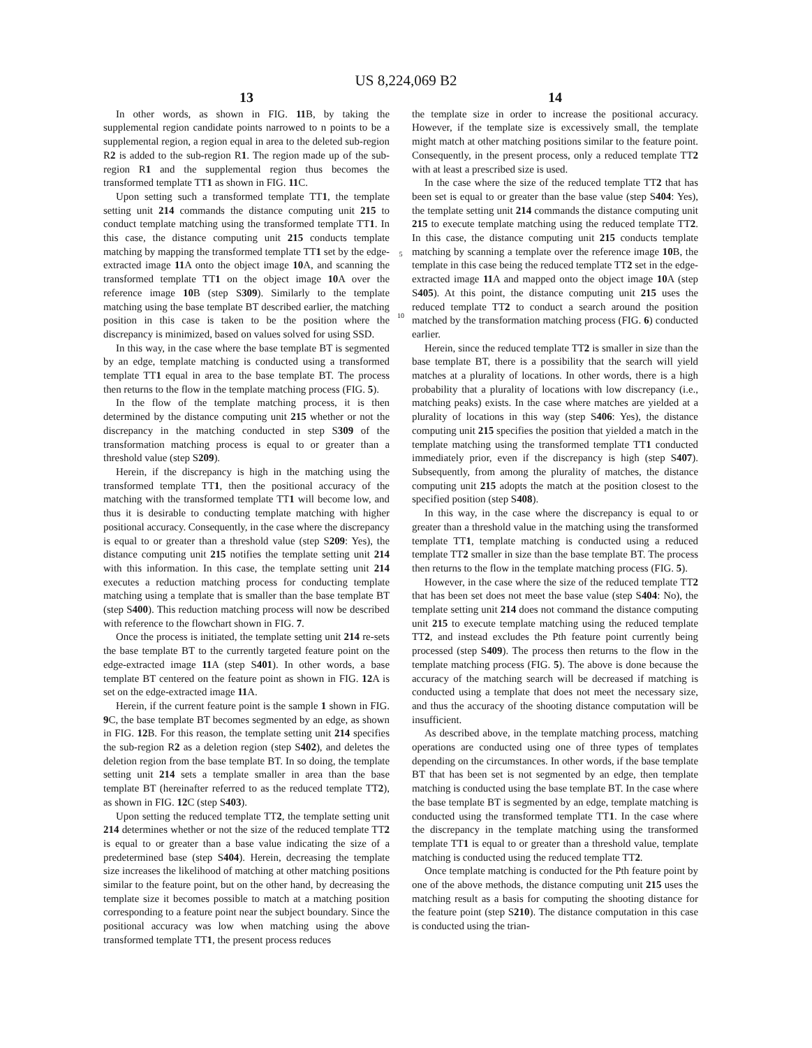US 8,224,069 B2
13
In other words, as shown in FIG. 11 B, by taking the supplemental region candidate points narrowed to n points to be a supplemental region, a region equal in area to the deleted sub-region R2 is added to the sub-region R1. The region made up of the sub-region R1 and the supplemental region thus becomes the transformed template TT1 as shown in FIG. 11 C.
Upon setting such a transformed template TT1, the template setting unit 214 commands the distance computing unit 215 to conduct template matching using the transformed template TT1. In this case, the distance computing unit 215 conducts template matching by mapping the transformed template TT1 set by the edge-extracted image 11 A onto the object image 10 A, and scanning the transformed template TT1 on the object image 10 A over the reference image 10 B (step S309). Similarly to the template matching using the base template BT described earlier, the matching position in this case is taken to be the position where the discrepancy is minimized, based on values solved for using SSD.
In this way, in the case where the base template BT is segmented by an edge, template matching is conducted using a transformed template TT1 equal in area to the base template BT. The process then returns to the flow in the template matching process (FIG. 5).
In the flow of the template matching process, it is then determined by the distance computing unit 215 whether or not the discrepancy in the matching conducted in step S309 of the transformation matching process is equal to or greater than a threshold value (step S209).
Herein, if the discrepancy is high in the matching using the transformed template TT1, then the positional accuracy of the matching with the transformed template TT1 will become low, and thus it is desirable to conducting template matching with higher positional accuracy. Consequently, in the case where the discrepancy is equal to or greater than a threshold value (step S209: Yes), the distance computing unit 215 notifies the template setting unit 214 with this information. In this case, the template setting unit 214 executes a reduction matching process for conducting template matching using a template that is smaller than the base template BT (step S400). This reduction matching process will now be described with reference to the flowchart shown in FIG. 7.
Once the process is initiated, the template setting unit 214 re-sets the base template BT to the currently targeted feature point on the edge-extracted image 11 A (step S401). In other words, a base template BT centered on the feature point as shown in FIG. 12 A is set on the edge-extracted image 11 A.
Herein, if the current feature point is the sample 1 shown in FIG. 9 C, the base template BT becomes segmented by an edge, as shown in FIG. 12 B. For this reason, the template setting unit 214 specifies the sub-region R2 as a deletion region (step S402), and deletes the deletion region from the base template BT. In so doing, the template setting unit 214 sets a template smaller in area than the base template BT (hereinafter referred to as the reduced template TT2), as shown in FIG. 12 C (step S403).
Upon setting the reduced template TT2, the template setting unit 214 determines whether or not the size of the reduced template TT2 is equal to or greater than a base value indicating the size of a predetermined base (step S404). Herein, decreasing the template size increases the likelihood of matching at other matching positions similar to the feature point, but on the other hand, by decreasing the template size it becomes possible to match at a matching position corresponding to a feature point near the subject boundary. Since the positional accuracy was low when matching using the above transformed template TT1, the present process reduces
5
10
14
the template size in order to increase the positional accuracy. However, if the template size is excessively small, the template might match at other matching positions similar to the feature point. Consequently, in the present process, only a reduced template TT2 with at least a prescribed size is used.
In the case where the size of the reduced template TT2 that has been set is equal to or greater than the base value (step S404: Yes), the template setting unit 214 commands the distance computing unit 215 to execute template matching using the reduced template TT2. In this case, the distance computing unit 215 conducts template matching by scanning a template over the reference image 10 B, the template in this case being the reduced template TT2 set in the edge-extracted image 11 A and mapped onto the object image 10 A (step S405). At this point, the distance computing unit 215 uses the reduced template TT2 to conduct a search around the position matched by the transformation matching process (FIG. 6) conducted earlier.
Herein, since the reduced template TT2 is smaller in size than the base template BT, there is a possibility that the search will yield matches at a plurality of locations. In other words, there is a high probability that a plurality of locations with low discrepancy (i.e., matching peaks) exists. In the case where matches are yielded at a plurality of locations in this way (step S406: Yes), the distance computing unit 215 specifies the position that yielded a match in the template matching using the transformed template TT1 conducted immediately prior, even if the discrepancy is high (step S407). Subsequently, from among the plurality of matches, the distance computing unit 215 adopts the match at the position closest to the specified position (step S408).
In this way, in the case where the discrepancy is equal to or greater than a threshold value in the matching using the transformed template TT1, template matching is conducted using a reduced template TT2 smaller in size than the base template BT. The process then returns to the flow in the template matching process (FIG. 5).
However, in the case where the size of the reduced template TT2 that has been set does not meet the base value (step S404: No), the template setting unit 214 does not command the distance computing unit 215 to execute template matching using the reduced template TT2, and instead excludes the Pth feature point currently being processed (step S409). The process then returns to the flow in the template matching process (FIG. 5). The above is done because the accuracy of the matching search will be decreased if matching is conducted using a template that does not meet the necessary size, and thus the accuracy of the shooting distance computation will be insufficient.
As described above, in the template matching process, matching operations are conducted using one of three types of templates depending on the circumstances. In other words, if the base template BT that has been set is not segmented by an edge, then template matching is conducted using the base template BT. In the case where the base template BT is segmented by an edge, template matching is conducted using the transformed template TT1. In the case where the discrepancy in the template matching using the transformed template TT1 is equal to or greater than a threshold value, template matching is conducted using the reduced template TT2.
Once template matching is conducted for the Pth feature point by one of the above methods, the distance computing unit 215 uses the matching result as a basis for computing the shooting distance for the feature point (step S210). The distance computation in this case is conducted using the trian-